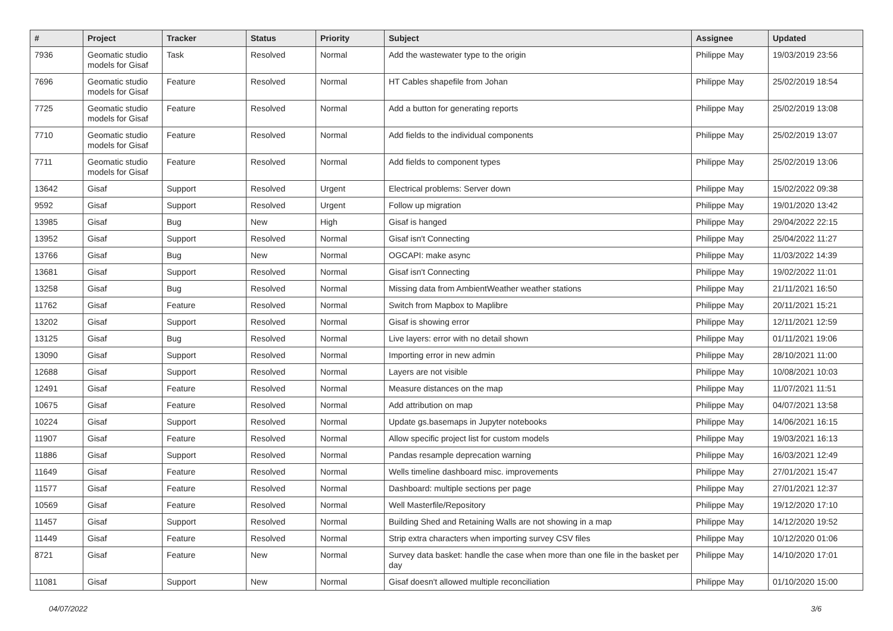| # | Project | Tracker | Status | Priority | Subject | Assignee | Updated |
| --- | --- | --- | --- | --- | --- | --- | --- |
| 7936 | Geomatic studio models for Gisaf | Task | Resolved | Normal | Add the wastewater type to the origin | Philippe May | 19/03/2019 23:56 |
| 7696 | Geomatic studio models for Gisaf | Feature | Resolved | Normal | HT Cables shapefile from Johan | Philippe May | 25/02/2019 18:54 |
| 7725 | Geomatic studio models for Gisaf | Feature | Resolved | Normal | Add a button for generating reports | Philippe May | 25/02/2019 13:08 |
| 7710 | Geomatic studio models for Gisaf | Feature | Resolved | Normal | Add fields to the individual components | Philippe May | 25/02/2019 13:07 |
| 7711 | Geomatic studio models for Gisaf | Feature | Resolved | Normal | Add fields to component types | Philippe May | 25/02/2019 13:06 |
| 13642 | Gisaf | Support | Resolved | Urgent | Electrical problems: Server down | Philippe May | 15/02/2022 09:38 |
| 9592 | Gisaf | Support | Resolved | Urgent | Follow up migration | Philippe May | 19/01/2020 13:42 |
| 13985 | Gisaf | Bug | New | High | Gisaf is hanged | Philippe May | 29/04/2022 22:15 |
| 13952 | Gisaf | Support | Resolved | Normal | Gisaf isn't Connecting | Philippe May | 25/04/2022 11:27 |
| 13766 | Gisaf | Bug | New | Normal | OGCAPI: make async | Philippe May | 11/03/2022 14:39 |
| 13681 | Gisaf | Support | Resolved | Normal | Gisaf isn't Connecting | Philippe May | 19/02/2022 11:01 |
| 13258 | Gisaf | Bug | Resolved | Normal | Missing data from AmbientWeather weather stations | Philippe May | 21/11/2021 16:50 |
| 11762 | Gisaf | Feature | Resolved | Normal | Switch from Mapbox to Maplibre | Philippe May | 20/11/2021 15:21 |
| 13202 | Gisaf | Support | Resolved | Normal | Gisaf is showing error | Philippe May | 12/11/2021 12:59 |
| 13125 | Gisaf | Bug | Resolved | Normal | Live layers: error with no detail shown | Philippe May | 01/11/2021 19:06 |
| 13090 | Gisaf | Support | Resolved | Normal | Importing error in new admin | Philippe May | 28/10/2021 11:00 |
| 12688 | Gisaf | Support | Resolved | Normal | Layers are not visible | Philippe May | 10/08/2021 10:03 |
| 12491 | Gisaf | Feature | Resolved | Normal | Measure distances on the map | Philippe May | 11/07/2021 11:51 |
| 10675 | Gisaf | Feature | Resolved | Normal | Add attribution on map | Philippe May | 04/07/2021 13:58 |
| 10224 | Gisaf | Support | Resolved | Normal | Update gs.basemaps in Jupyter notebooks | Philippe May | 14/06/2021 16:15 |
| 11907 | Gisaf | Feature | Resolved | Normal | Allow specific project list for custom models | Philippe May | 19/03/2021 16:13 |
| 11886 | Gisaf | Support | Resolved | Normal | Pandas resample deprecation warning | Philippe May | 16/03/2021 12:49 |
| 11649 | Gisaf | Feature | Resolved | Normal | Wells timeline dashboard misc. improvements | Philippe May | 27/01/2021 15:47 |
| 11577 | Gisaf | Feature | Resolved | Normal | Dashboard: multiple sections per page | Philippe May | 27/01/2021 12:37 |
| 10569 | Gisaf | Feature | Resolved | Normal | Well Masterfile/Repository | Philippe May | 19/12/2020 17:10 |
| 11457 | Gisaf | Support | Resolved | Normal | Building Shed and Retaining Walls are not showing in a map | Philippe May | 14/12/2020 19:52 |
| 11449 | Gisaf | Feature | Resolved | Normal | Strip extra characters when importing survey CSV files | Philippe May | 10/12/2020 01:06 |
| 8721 | Gisaf | Feature | New | Normal | Survey data basket: handle the case when more than one file in the basket per day | Philippe May | 14/10/2020 17:01 |
| 11081 | Gisaf | Support | New | Normal | Gisaf doesn't allowed multiple reconciliation | Philippe May | 01/10/2020 15:00 |
04/07/2022 3/6